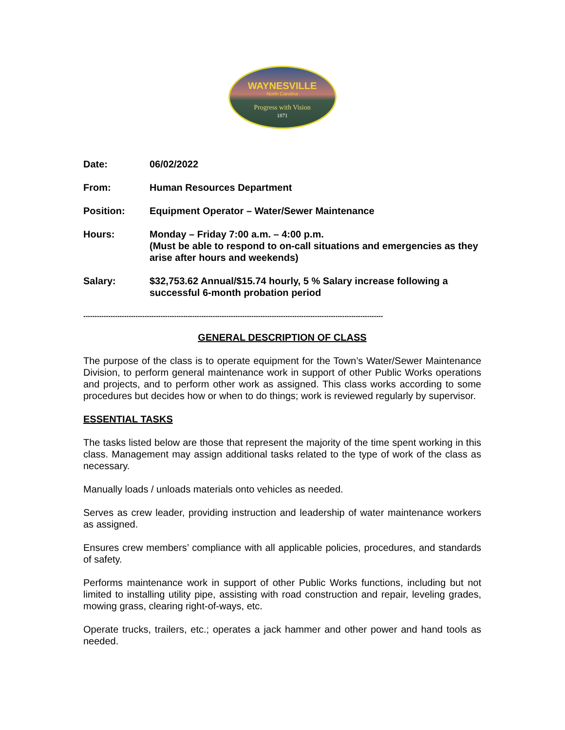WAYNESVILLE
North Carolina
Progress with Vision
1871
Date: 06/02/2022
From: Human Resources Department
Position: Equipment Operator – Water/Sewer Maintenance
Hours: Monday – Friday 7:00 a.m. – 4:00 p.m.
(Must be able to respond to on-call situations and emergencies as they arise after hours and weekends)
Salary: $32,753.62 Annual/$15.74 hourly, 5 % Salary increase following a successful 6-month probation period
------------------------------------------------------------------------------------------------------------------------------------
GENERAL DESCRIPTION OF CLASS
The purpose of the class is to operate equipment for the Town’s Water/Sewer Maintenance Division, to perform general maintenance work in support of other Public Works operations and projects, and to perform other work as assigned. This class works according to some procedures but decides how or when to do things; work is reviewed regularly by supervisor.
ESSENTIAL TASKS
The tasks listed below are those that represent the majority of the time spent working in this class. Management may assign additional tasks related to the type of work of the class as necessary.
Manually loads / unloads materials onto vehicles as needed.
Serves as crew leader, providing instruction and leadership of water maintenance workers as assigned.
Ensures crew members’ compliance with all applicable policies, procedures, and standards of safety.
Performs maintenance work in support of other Public Works functions, including but not limited to installing utility pipe, assisting with road construction and repair, leveling grades, mowing grass, clearing right-of-ways, etc.
Operate trucks, trailers, etc.; operates a jack hammer and other power and hand tools as needed.